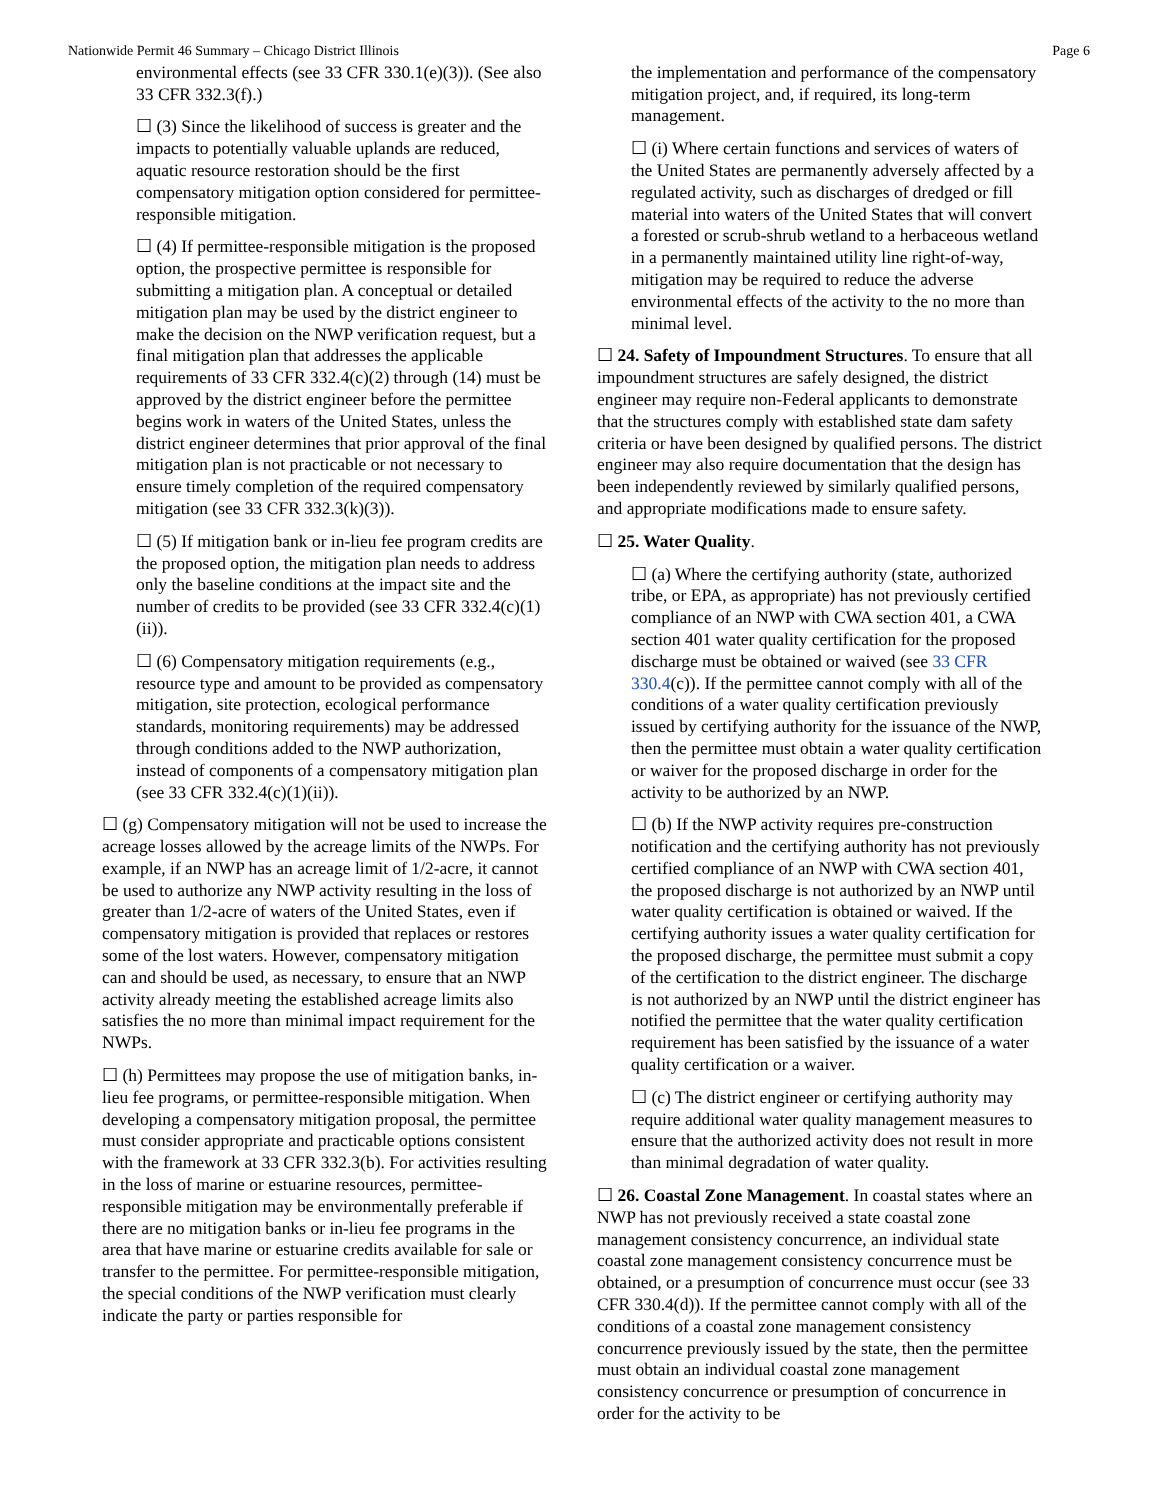Nationwide Permit 46 Summary – Chicago District Illinois Page 6
environmental effects (see 33 CFR 330.1(e)(3)). (See also 33 CFR 332.3(f).)
☐ (3) Since the likelihood of success is greater and the impacts to potentially valuable uplands are reduced, aquatic resource restoration should be the first compensatory mitigation option considered for permittee-responsible mitigation.
☐ (4) If permittee-responsible mitigation is the proposed option, the prospective permittee is responsible for submitting a mitigation plan. A conceptual or detailed mitigation plan may be used by the district engineer to make the decision on the NWP verification request, but a final mitigation plan that addresses the applicable requirements of 33 CFR 332.4(c)(2) through (14) must be approved by the district engineer before the permittee begins work in waters of the United States, unless the district engineer determines that prior approval of the final mitigation plan is not practicable or not necessary to ensure timely completion of the required compensatory mitigation (see 33 CFR 332.3(k)(3)).
☐ (5) If mitigation bank or in-lieu fee program credits are the proposed option, the mitigation plan needs to address only the baseline conditions at the impact site and the number of credits to be provided (see 33 CFR 332.4(c)(1)(ii)).
☐ (6) Compensatory mitigation requirements (e.g., resource type and amount to be provided as compensatory mitigation, site protection, ecological performance standards, monitoring requirements) may be addressed through conditions added to the NWP authorization, instead of components of a compensatory mitigation plan (see 33 CFR 332.4(c)(1)(ii)).
☐ (g) Compensatory mitigation will not be used to increase the acreage losses allowed by the acreage limits of the NWPs. For example, if an NWP has an acreage limit of 1/2-acre, it cannot be used to authorize any NWP activity resulting in the loss of greater than 1/2-acre of waters of the United States, even if compensatory mitigation is provided that replaces or restores some of the lost waters. However, compensatory mitigation can and should be used, as necessary, to ensure that an NWP activity already meeting the established acreage limits also satisfies the no more than minimal impact requirement for the NWPs.
☐ (h) Permittees may propose the use of mitigation banks, in-lieu fee programs, or permittee-responsible mitigation. When developing a compensatory mitigation proposal, the permittee must consider appropriate and practicable options consistent with the framework at 33 CFR 332.3(b). For activities resulting in the loss of marine or estuarine resources, permittee-responsible mitigation may be environmentally preferable if there are no mitigation banks or in-lieu fee programs in the area that have marine or estuarine credits available for sale or transfer to the permittee. For permittee-responsible mitigation, the special conditions of the NWP verification must clearly indicate the party or parties responsible for
the implementation and performance of the compensatory mitigation project, and, if required, its long-term management.
☐ (i) Where certain functions and services of waters of the United States are permanently adversely affected by a regulated activity, such as discharges of dredged or fill material into waters of the United States that will convert a forested or scrub-shrub wetland to a herbaceous wetland in a permanently maintained utility line right-of-way, mitigation may be required to reduce the adverse environmental effects of the activity to the no more than minimal level.
☐ 24. Safety of Impoundment Structures. To ensure that all impoundment structures are safely designed, the district engineer may require non-Federal applicants to demonstrate that the structures comply with established state dam safety criteria or have been designed by qualified persons. The district engineer may also require documentation that the design has been independently reviewed by similarly qualified persons, and appropriate modifications made to ensure safety.
☐ 25. Water Quality.
☐ (a) Where the certifying authority (state, authorized tribe, or EPA, as appropriate) has not previously certified compliance of an NWP with CWA section 401, a CWA section 401 water quality certification for the proposed discharge must be obtained or waived (see 33 CFR 330.4(c)). If the permittee cannot comply with all of the conditions of a water quality certification previously issued by certifying authority for the issuance of the NWP, then the permittee must obtain a water quality certification or waiver for the proposed discharge in order for the activity to be authorized by an NWP.
☐ (b) If the NWP activity requires pre-construction notification and the certifying authority has not previously certified compliance of an NWP with CWA section 401, the proposed discharge is not authorized by an NWP until water quality certification is obtained or waived. If the certifying authority issues a water quality certification for the proposed discharge, the permittee must submit a copy of the certification to the district engineer. The discharge is not authorized by an NWP until the district engineer has notified the permittee that the water quality certification requirement has been satisfied by the issuance of a water quality certification or a waiver.
☐ (c) The district engineer or certifying authority may require additional water quality management measures to ensure that the authorized activity does not result in more than minimal degradation of water quality.
☐ 26. Coastal Zone Management. In coastal states where an NWP has not previously received a state coastal zone management consistency concurrence, an individual state coastal zone management consistency concurrence must be obtained, or a presumption of concurrence must occur (see 33 CFR 330.4(d)). If the permittee cannot comply with all of the conditions of a coastal zone management consistency concurrence previously issued by the state, then the permittee must obtain an individual coastal zone management consistency concurrence or presumption of concurrence in order for the activity to be